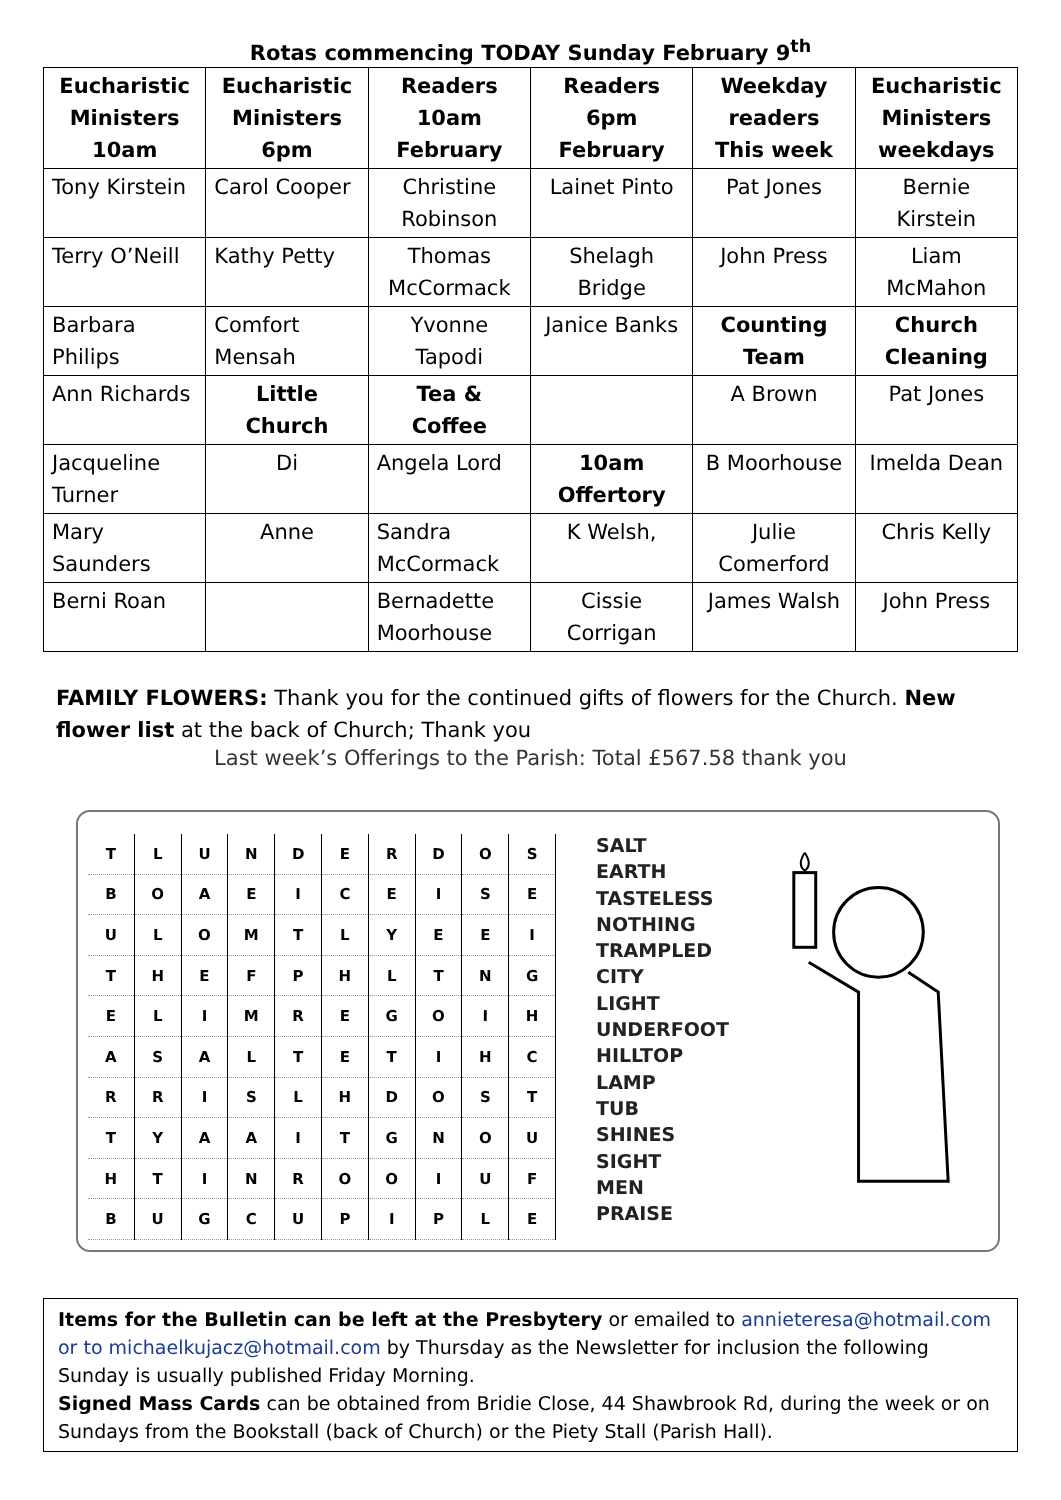Rotas commencing TODAY Sunday February 9<sup>th</sup>
| Eucharistic Ministers 10am | Eucharistic Ministers 6pm | Readers 10am February | Readers 6pm February | Weekday readers This week | Eucharistic Ministers weekdays |
| --- | --- | --- | --- | --- | --- |
| Tony Kirstein | Carol Cooper | Christine Robinson | Lainet Pinto | Pat Jones | Bernie Kirstein |
| Terry O’Neill | Kathy Petty | Thomas McCormack | Shelagh Bridge | John Press | Liam McMahon |
| Barbara Philips | Comfort Mensah | Yvonne Tapodi | Janice Banks | Counting Team | Church Cleaning |
| Ann Richards | Little Church | Tea & Coffee | | A Brown | Pat Jones |
| Jacqueline Turner | Di | Angela Lord | 10am Offertory | B Moorhouse | Imelda Dean |
| Mary Saunders | Anne | Sandra McCormack | K Welsh, | Julie Comerford | Chris Kelly |
| Berni Roan | | Bernadette Moorhouse | Cissie Corrigan | James Walsh | John Press |
FAMILY FLOWERS: Thank you for the continued gifts of flowers for the Church. New flower list at the back of Church; Thank you
Last week’s Offerings to the Parish: Total £567.58 thank you
| T | L | U | N | D | E | R | D | O | S |
| B | O | A | E | I | C | E | I | S | E |
| U | L | O | M | T | L | Y | E | E | I |
| T | H | E | F | P | H | L | T | N | G |
| E | L | I | M | R | E | G | O | I | H |
| A | S | A | L | T | E | T | I | H | C |
| R | R | I | S | L | H | D | O | S | T |
| T | Y | A | A | I | T | G | N | O | U |
| H | T | I | N | R | O | O | I | U | F |
| B | U | G | C | U | P | I | P | L | E |
SALT
EARTH
TASTELESS
NOTHING
TRAMPLED
CITY
LIGHT
UNDERFOOT
HILLTOP
LAMP
TUB
SHINES
SIGHT
MEN
PRAISE
Items for the Bulletin can be left at the Presbytery or emailed to annieteresa@hotmail.com or to michaelkujacz@hotmail.com by Thursday as the Newsletter for inclusion the following Sunday is usually published Friday Morning.
Signed Mass Cards can be obtained from Bridie Close, 44 Shawbrook Rd, during the week or on Sundays from the Bookstall (back of Church) or the Piety Stall (Parish Hall).